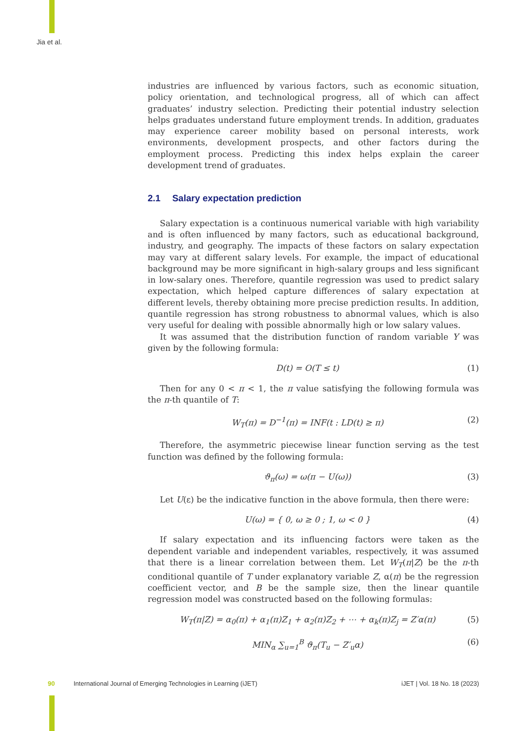Jia et al.
industries are influenced by various factors, such as economic situation, policy orientation, and technological progress, all of which can affect graduates’ industry selection. Predicting their potential industry selection helps graduates understand future employment trends. In addition, graduates may experience career mobility based on personal interests, work environments, development prospects, and other factors during the employment process. Predicting this index helps explain the career development trend of graduates.
2.1 Salary expectation prediction
Salary expectation is a continuous numerical variable with high variability and is often influenced by many factors, such as educational background, industry, and geography. The impacts of these factors on salary expectation may vary at different salary levels. For example, the impact of educational background may be more significant in high-salary groups and less significant in low-salary ones. Therefore, quantile regression was used to predict salary expectation, which helped capture differences of salary expectation at different levels, thereby obtaining more precise prediction results. In addition, quantile regression has strong robustness to abnormal values, which is also very useful for dealing with possible abnormally high or low salary values.
It was assumed that the distribution function of random variable Y was given by the following formula:
D(t) = O(T ≤ t) (1)
Then for any 0 < π < 1, the π value satisfying the following formula was the π-th quantile of T:
W<sub>T</sub>(π) = D<sup>−1</sup>(π) = INF(t : LD(t) ≥ π) (2)
Therefore, the asymmetric piecewise linear function serving as the test function was defined by the following formula:
ϑ<sub>π</sub>(ω) = ω(π − U(ω)) (3)
Let U(ε) be the indicative function in the above formula, then there were:
U(ω) = { 0, ω ≥ 0 ; 1, ω < 0 } (4)
If salary expectation and its influencing factors were taken as the dependent variable and independent variables, respectively, it was assumed that there is a linear correlation between them. Let W<sub>T</sub>(π|Z) be the π-th conditional quantile of T under explanatory variable Z, α(π) be the regression coefficient vector, and B be the sample size, then the linear quantile regression model was constructed based on the following formulas:
W<sub>T</sub>(π|Z) = α<sub>0</sub>(π) + α<sub>1</sub>(π)Z<sub>1</sub> + α<sub>2</sub>(π)Z<sub>2</sub> + ⋯ + α<sub>k</sub>(π)Z<sub>j</sub> = Z′α(π) (5)
MIN<sub>α</sub> ∑<sub>u=1</sub><sup>B</sup> ϑ<sub>π</sub>(T<sub>u</sub> − Z′<sub>u</sub>α) (6)
90 International Journal of Emerging Technologies in Learning (iJET) iJET | Vol. 18 No. 18 (2023)